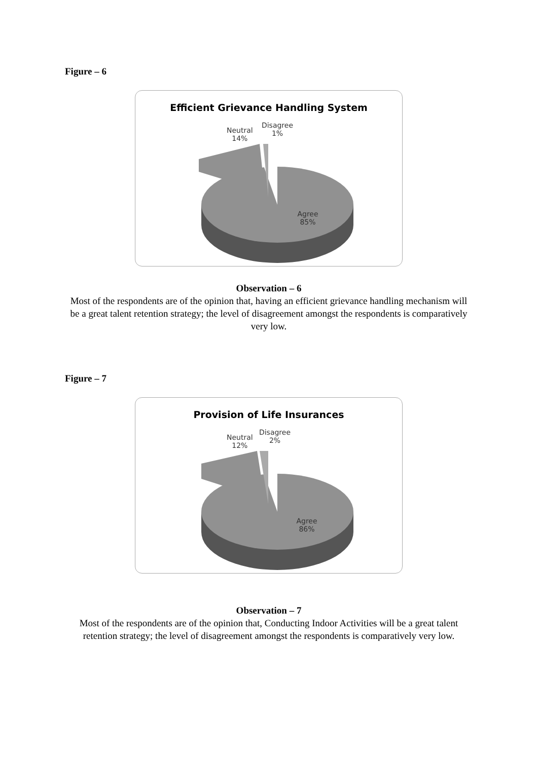Figure – 6
Efficient Grievance Handling System
Neutral
14%
Disagree
1%
Agree
85%
Observation – 6
Most of the respondents are of the opinion that, having an efficient grievance handling mechanism will be a great talent retention strategy; the level of disagreement amongst the respondents is comparatively very low.
Figure – 7
Provision of Life Insurances
Neutral
12%
Disagree
2%
Agree
86%
Observation – 7
Most of the respondents are of the opinion that, Conducting Indoor Activities will be a great talent retention strategy; the level of disagreement amongst the respondents is comparatively very low.